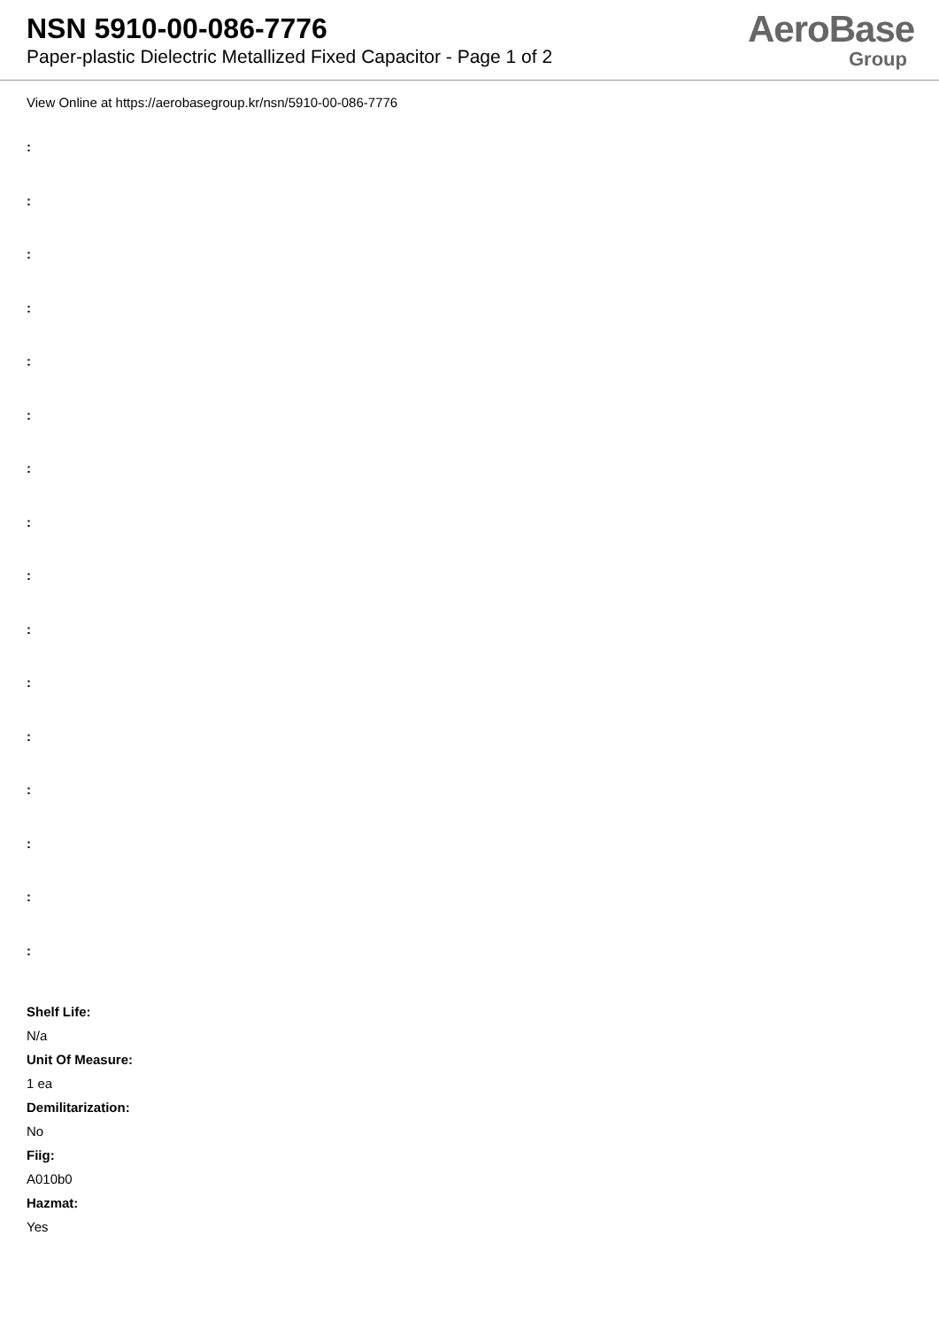NSN 5910-00-086-7776
Paper-plastic Dielectric Metallized Fixed Capacitor - Page 1 of 2
AeroBase
Group
View Online at https://aerobasegroup.kr/nsn/5910-00-086-7776
:
:
:
:
:
:
:
:
:
:
:
:
:
:
:
:
Shelf Life:
N/a
Unit Of Measure:
1 ea
Demilitarization:
No
Fiig:
A010b0
Hazmat:
Yes